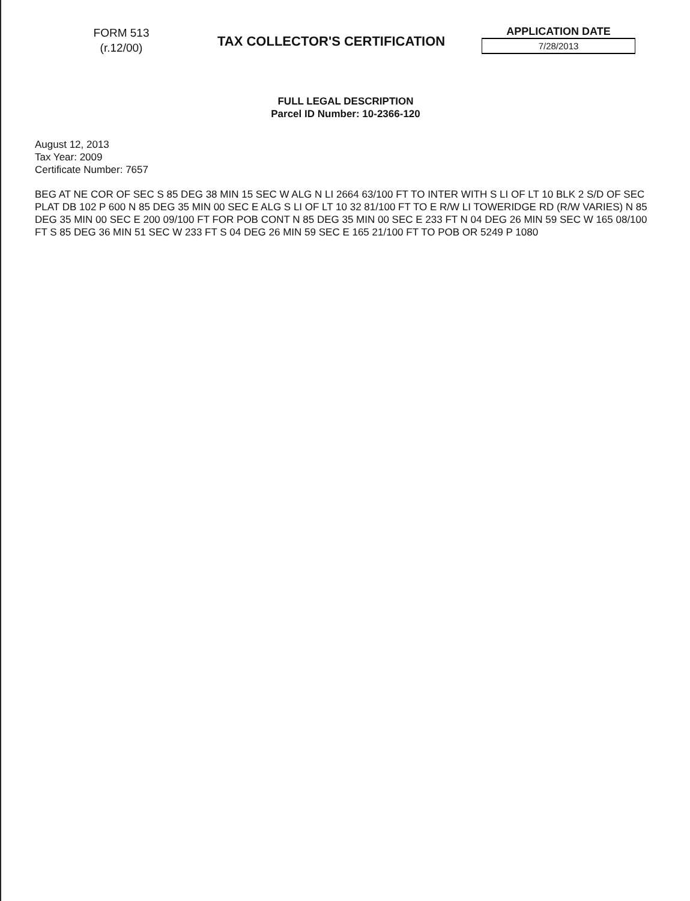FORM 513
(r.12/00)
TAX COLLECTOR'S CERTIFICATION
APPLICATION DATE
7/28/2013
FULL LEGAL DESCRIPTION
Parcel ID Number: 10-2366-120
August 12, 2013
Tax Year: 2009
Certificate Number: 7657
BEG AT NE COR OF SEC S 85 DEG 38 MIN 15 SEC W ALG N LI 2664 63/100 FT TO INTER WITH S LI OF LT 10 BLK 2 S/D OF SEC PLAT DB 102 P 600 N 85 DEG 35 MIN 00 SEC E ALG S LI OF LT 10 32 81/100 FT TO E R/W LI TOWERIDGE RD (R/W VARIES) N 85 DEG 35 MIN 00 SEC E 200 09/100 FT FOR POB CONT N 85 DEG 35 MIN 00 SEC E 233 FT N 04 DEG 26 MIN 59 SEC W 165 08/100 FT S 85 DEG 36 MIN 51 SEC W 233 FT S 04 DEG 26 MIN 59 SEC E 165 21/100 FT TO POB OR 5249 P 1080